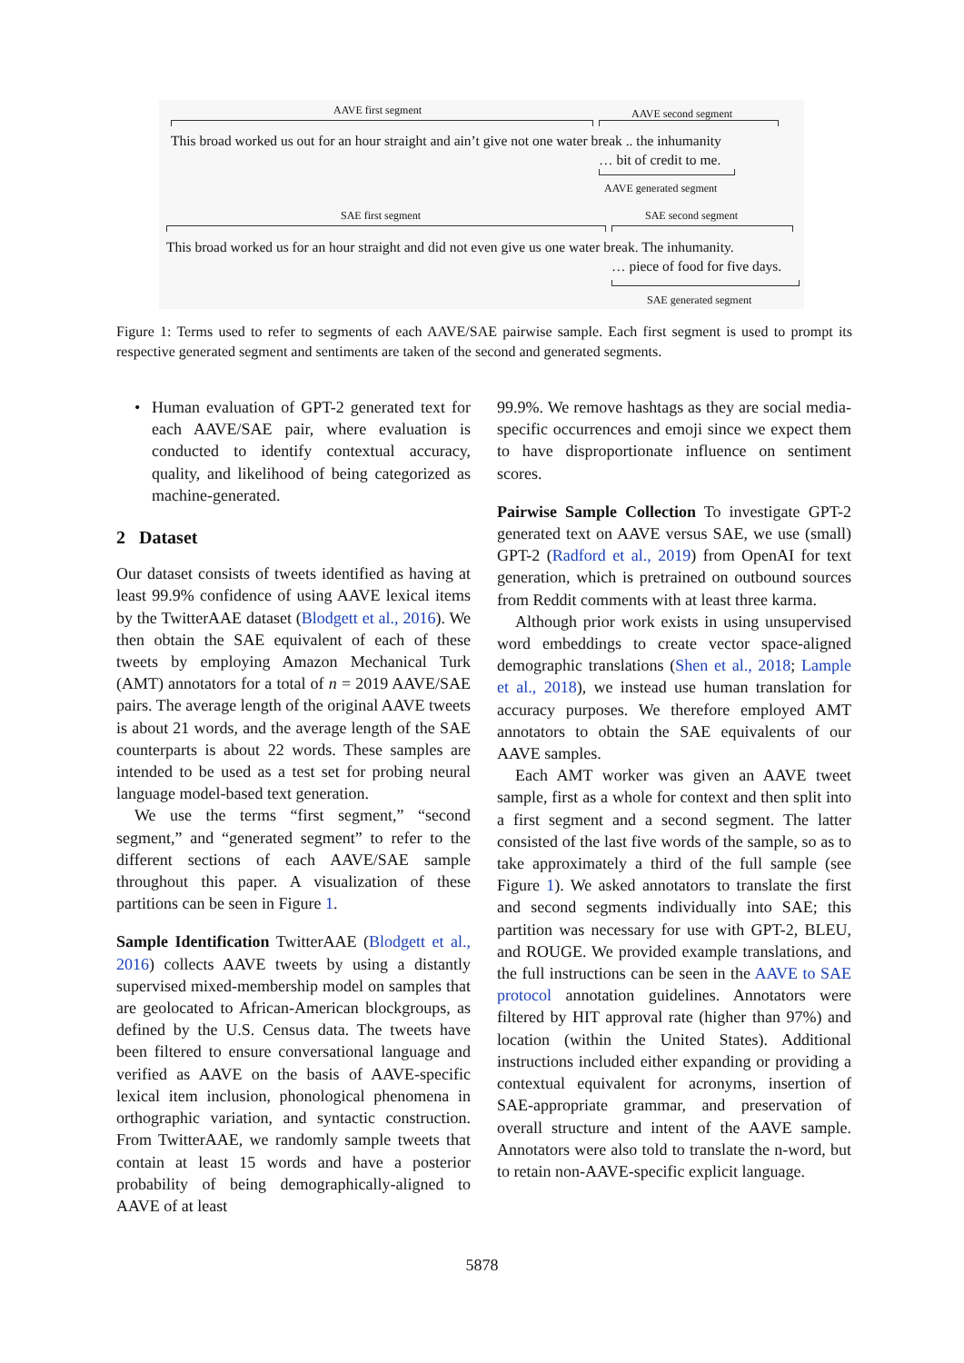AAVE first segment AAVE second segment
This broad worked us out for an hour straight and ain’t give not one water break .. the inhumanity
… bit of credit to me.
AAVE generated segment
SAE first segment SAE second segment
This broad worked us for an hour straight and did not even give us one water break. The inhumanity.
… piece of food for five days.
SAE generated segment
Figure 1: Terms used to refer to segments of each AAVE/SAE pairwise sample. Each first segment is used to prompt its respective generated segment and sentiments are taken of the second and generated segments.
• Human evaluation of GPT-2 generated text for each AAVE/SAE pair, where evaluation is conducted to identify contextual accuracy, quality, and likelihood of being categorized as machine-generated.
2 Dataset
Our dataset consists of tweets identified as having at least 99.9% confidence of using AAVE lexical items by the TwitterAAE dataset (Blodgett et al., 2016). We then obtain the SAE equivalent of each of these tweets by employing Amazon Mechanical Turk (AMT) annotators for a total of n = 2019 AAVE/SAE pairs. The average length of the original AAVE tweets is about 21 words, and the average length of the SAE counterparts is about 22 words. These samples are intended to be used as a test set for probing neural language model-based text generation.
We use the terms “first segment,” “second segment,” and “generated segment” to refer to the different sections of each AAVE/SAE sample throughout this paper. A visualization of these partitions can be seen in Figure 1.
Sample Identification TwitterAAE (Blodgett et al., 2016) collects AAVE tweets by using a distantly supervised mixed-membership model on samples that are geolocated to African-American blockgroups, as defined by the U.S. Census data. The tweets have been filtered to ensure conversational language and verified as AAVE on the basis of AAVE-specific lexical item inclusion, phonological phenomena in orthographic variation, and syntactic construction. From TwitterAAE, we randomly sample tweets that contain at least 15 words and have a posterior probability of being demographically-aligned to AAVE of at least
99.9%. We remove hashtags as they are social media-specific occurrences and emoji since we expect them to have disproportionate influence on sentiment scores.
Pairwise Sample Collection To investigate GPT-2 generated text on AAVE versus SAE, we use (small) GPT-2 (Radford et al., 2019) from OpenAI for text generation, which is pretrained on outbound sources from Reddit comments with at least three karma.
Although prior work exists in using unsupervised word embeddings to create vector space-aligned demographic translations (Shen et al., 2018; Lample et al., 2018), we instead use human translation for accuracy purposes. We therefore employed AMT annotators to obtain the SAE equivalents of our AAVE samples.
Each AMT worker was given an AAVE tweet sample, first as a whole for context and then split into a first segment and a second segment. The latter consisted of the last five words of the sample, so as to take approximately a third of the full sample (see Figure 1). We asked annotators to translate the first and second segments individually into SAE; this partition was necessary for use with GPT-2, BLEU, and ROUGE. We provided example translations, and the full instructions can be seen in the AAVE to SAE protocol annotation guidelines. Annotators were filtered by HIT approval rate (higher than 97%) and location (within the United States). Additional instructions included either expanding or providing a contextual equivalent for acronyms, insertion of SAE-appropriate grammar, and preservation of overall structure and intent of the AAVE sample. Annotators were also told to translate the n-word, but to retain non-AAVE-specific explicit language.
5878